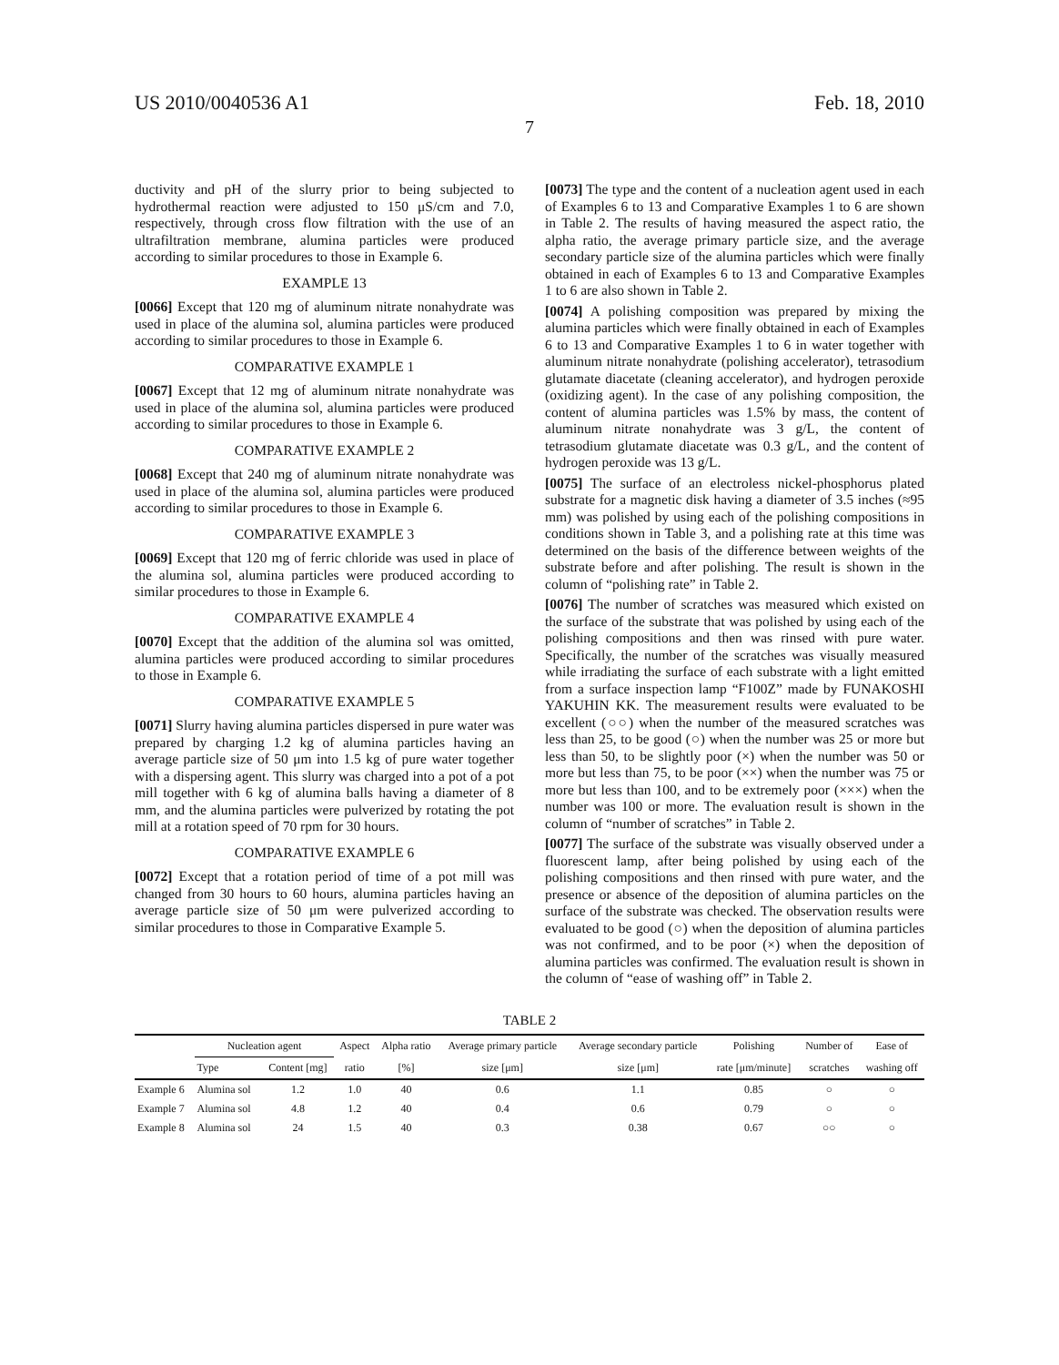US 2010/0040536 A1 Feb. 18, 2010
7
ductivity and pH of the slurry prior to being subjected to hydrothermal reaction were adjusted to 150 μS/cm and 7.0, respectively, through cross flow filtration with the use of an ultrafiltration membrane, alumina particles were produced according to similar procedures to those in Example 6.
EXAMPLE 13
[0066] Except that 120 mg of aluminum nitrate nonahydrate was used in place of the alumina sol, alumina particles were produced according to similar procedures to those in Example 6.
COMPARATIVE EXAMPLE 1
[0067] Except that 12 mg of aluminum nitrate nonahydrate was used in place of the alumina sol, alumina particles were produced according to similar procedures to those in Example 6.
COMPARATIVE EXAMPLE 2
[0068] Except that 240 mg of aluminum nitrate nonahydrate was used in place of the alumina sol, alumina particles were produced according to similar procedures to those in Example 6.
COMPARATIVE EXAMPLE 3
[0069] Except that 120 mg of ferric chloride was used in place of the alumina sol, alumina particles were produced according to similar procedures to those in Example 6.
COMPARATIVE EXAMPLE 4
[0070] Except that the addition of the alumina sol was omitted, alumina particles were produced according to similar procedures to those in Example 6.
COMPARATIVE EXAMPLE 5
[0071] Slurry having alumina particles dispersed in pure water was prepared by charging 1.2 kg of alumina particles having an average particle size of 50 μm into 1.5 kg of pure water together with a dispersing agent. This slurry was charged into a pot of a pot mill together with 6 kg of alumina balls having a diameter of 8 mm, and the alumina particles were pulverized by rotating the pot mill at a rotation speed of 70 rpm for 30 hours.
COMPARATIVE EXAMPLE 6
[0072] Except that a rotation period of time of a pot mill was changed from 30 hours to 60 hours, alumina particles having an average particle size of 50 μm were pulverized according to similar procedures to those in Comparative Example 5.
[0073] The type and the content of a nucleation agent used in each of Examples 6 to 13 and Comparative Examples 1 to 6 are shown in Table 2. The results of having measured the aspect ratio, the alpha ratio, the average primary particle size, and the average secondary particle size of the alumina particles which were finally obtained in each of Examples 6 to 13 and Comparative Examples 1 to 6 are also shown in Table 2.
[0074] A polishing composition was prepared by mixing the alumina particles which were finally obtained in each of Examples 6 to 13 and Comparative Examples 1 to 6 in water together with aluminum nitrate nonahydrate (polishing accelerator), tetrasodium glutamate diacetate (cleaning accelerator), and hydrogen peroxide (oxidizing agent). In the case of any polishing composition, the content of alumina particles was 1.5% by mass, the content of aluminum nitrate nonahydrate was 3 g/L, the content of tetrasodium glutamate diacetate was 0.3 g/L, and the content of hydrogen peroxide was 13 g/L.
[0075] The surface of an electroless nickel-phosphorus plated substrate for a magnetic disk having a diameter of 3.5 inches (≈95 mm) was polished by using each of the polishing compositions in conditions shown in Table 3, and a polishing rate at this time was determined on the basis of the difference between weights of the substrate before and after polishing. The result is shown in the column of “polishing rate” in Table 2.
[0076] The number of scratches was measured which existed on the surface of the substrate that was polished by using each of the polishing compositions and then was rinsed with pure water. Specifically, the number of the scratches was visually measured while irradiating the surface of each substrate with a light emitted from a surface inspection lamp “F100Z” made by FUNAKOSHI YAKUHIN KK. The measurement results were evaluated to be excellent (○○) when the number of the measured scratches was less than 25, to be good (○) when the number was 25 or more but less than 50, to be slightly poor (×) when the number was 50 or more but less than 75, to be poor (××) when the number was 75 or more but less than 100, and to be extremely poor (×××) when the number was 100 or more. The evaluation result is shown in the column of “number of scratches” in Table 2.
[0077] The surface of the substrate was visually observed under a fluorescent lamp, after being polished by using each of the polishing compositions and then rinsed with pure water, and the presence or absence of the deposition of alumina particles on the surface of the substrate was checked. The observation results were evaluated to be good (○) when the deposition of alumina particles was not confirmed, and to be poor (×) when the deposition of alumina particles was confirmed. The evaluation result is shown in the column of “ease of washing off” in Table 2.
TABLE 2
| | Nucleation agent | | Aspect | Alpha ratio | Average primary particle | Average secondary particle | Polishing | Number of | Ease of |
| --- | --- | --- | --- | --- | --- | --- | --- | --- | --- |
| | Type | Content [mg] | ratio | [%] | size [μm] | size [μm] | rate [μm/minute] | scratches | washing off |
| Example 6 | Alumina sol | 1.2 | 1.0 | 40 | 0.6 | 1.1 | 0.85 | ○ | ○ |
| Example 7 | Alumina sol | 4.8 | 1.2 | 40 | 0.4 | 0.6 | 0.79 | ○ | ○ |
| Example 8 | Alumina sol | 24 | 1.5 | 40 | 0.3 | 0.38 | 0.67 | ○○ | ○ |